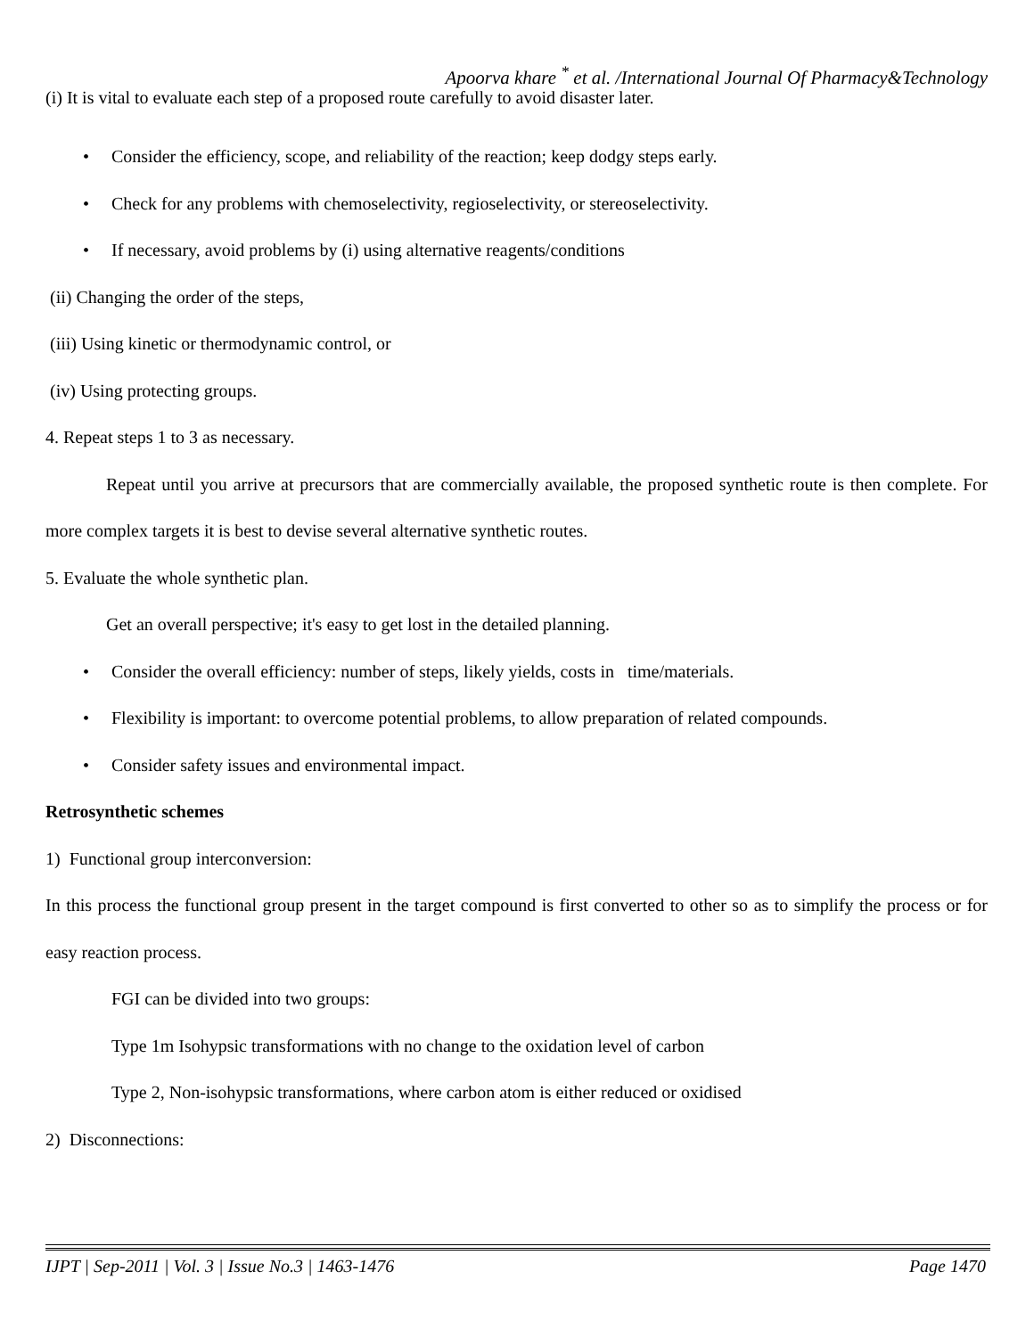Apoorva khare <sup>*</sup> et al. /International Journal Of Pharmacy&Technology
(i) It is vital to evaluate each step of a proposed route carefully to avoid disaster later.
• Consider the efficiency, scope, and reliability of the reaction; keep dodgy steps early.
• Check for any problems with chemoselectivity, regioselectivity, or stereoselectivity.
• If necessary, avoid problems by (i) using alternative reagents/conditions
(ii) Changing the order of the steps,
(iii) Using kinetic or thermodynamic control, or
(iv) Using protecting groups.
4. Repeat steps 1 to 3 as necessary.
Repeat until you arrive at precursors that are commercially available, the proposed synthetic route is then complete. For more complex targets it is best to devise several alternative synthetic routes.
5. Evaluate the whole synthetic plan.
Get an overall perspective; it's easy to get lost in the detailed planning.
• Consider the overall efficiency: number of steps, likely yields, costs in time/materials.
• Flexibility is important: to overcome potential problems, to allow preparation of related compounds.
• Consider safety issues and environmental impact.
Retrosynthetic schemes
1) Functional group interconversion:
In this process the functional group present in the target compound is first converted to other so as to simplify the process or for easy reaction process.
FGI can be divided into two groups:
Type 1m Isohypsic transformations with no change to the oxidation level of carbon
Type 2, Non-isohypsic transformations, where carbon atom is either reduced or oxidised
2) Disconnections:
IJPT | Sep-2011 | Vol. 3 | Issue No.3 | 1463-1476 Page 1470